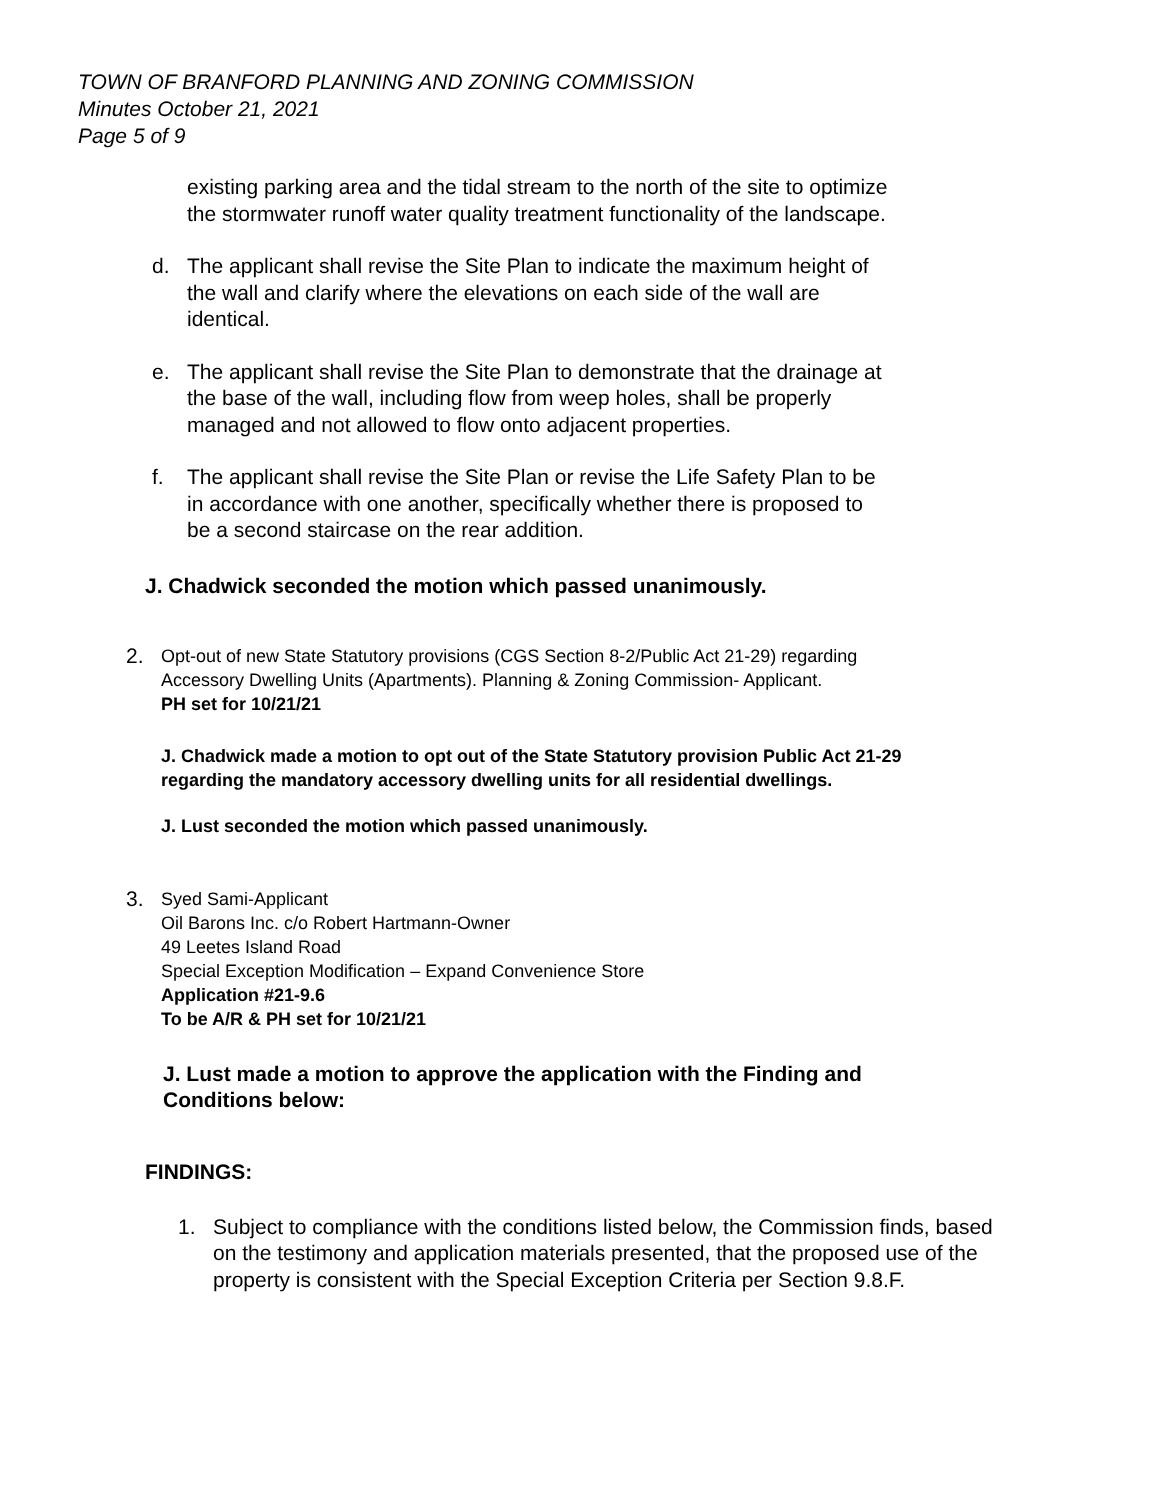TOWN OF BRANFORD PLANNING AND ZONING COMMISSION
Minutes October 21, 2021
Page 5 of 9
existing parking area and the tidal stream to the north of the site to optimize the stormwater runoff water quality treatment functionality of the landscape.
d. The applicant shall revise the Site Plan to indicate the maximum height of the wall and clarify where the elevations on each side of the wall are identical.
e. The applicant shall revise the Site Plan to demonstrate that the drainage at the base of the wall, including flow from weep holes, shall be properly managed and not allowed to flow onto adjacent properties.
f. The applicant shall revise the Site Plan or revise the Life Safety Plan to be in accordance with one another, specifically whether there is proposed to be a second staircase on the rear addition.
J. Chadwick seconded the motion which passed unanimously.
2. Opt-out of new State Statutory provisions (CGS Section 8-2/Public Act 21-29) regarding
Accessory Dwelling Units (Apartments). Planning & Zoning Commission- Applicant.
PH set for 10/21/21
J. Chadwick made a motion to opt out of the State Statutory provision Public Act 21-29 regarding the mandatory accessory dwelling units for all residential dwellings.
J. Lust seconded the motion which passed unanimously.
3. Syed Sami-Applicant
Oil Barons Inc. c/o Robert Hartmann-Owner
49 Leetes Island Road
Special Exception Modification – Expand Convenience Store
Application #21-9.6
To be A/R & PH set for 10/21/21
J. Lust made a motion to approve the application with the Finding and Conditions below:
FINDINGS:
1. Subject to compliance with the conditions listed below, the Commission finds, based on the testimony and application materials presented, that the proposed use of the property is consistent with the Special Exception Criteria per Section 9.8.F.